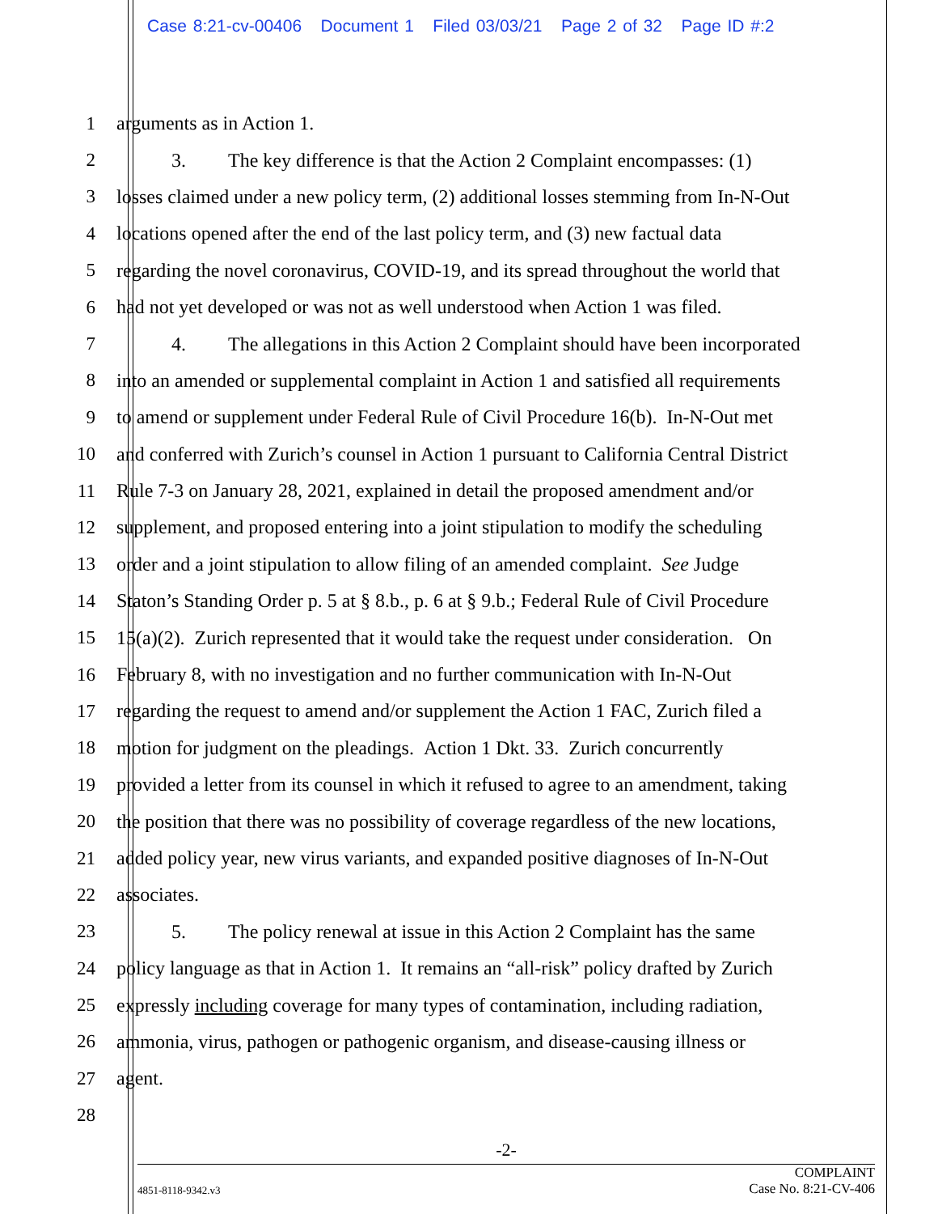Case 8:21-cv-00406 Document 1 Filed 03/03/21 Page 2 of 32 Page ID #:2
1 arguments as in Action 1.
2 3. The key difference is that the Action 2 Complaint encompasses: (1)
3 losses claimed under a new policy term, (2) additional losses stemming from In-N-Out
4 locations opened after the end of the last policy term, and (3) new factual data
5 regarding the novel coronavirus, COVID-19, and its spread throughout the world that
6 had not yet developed or was not as well understood when Action 1 was filed.
7 4. The allegations in this Action 2 Complaint should have been incorporated
8 into an amended or supplemental complaint in Action 1 and satisfied all requirements
9 to amend or supplement under Federal Rule of Civil Procedure 16(b). In-N-Out met
10 and conferred with Zurich’s counsel in Action 1 pursuant to California Central District
11 Rule 7-3 on January 28, 2021, explained in detail the proposed amendment and/or
12 supplement, and proposed entering into a joint stipulation to modify the scheduling
13 order and a joint stipulation to allow filing of an amended complaint. See Judge
14 Staton’s Standing Order p. 5 at § 8.b., p. 6 at § 9.b.; Federal Rule of Civil Procedure
15 15(a)(2). Zurich represented that it would take the request under consideration. On
16 February 8, with no investigation and no further communication with In-N-Out
17 regarding the request to amend and/or supplement the Action 1 FAC, Zurich filed a
18 motion for judgment on the pleadings. Action 1 Dkt. 33. Zurich concurrently
19 provided a letter from its counsel in which it refused to agree to an amendment, taking
20 the position that there was no possibility of coverage regardless of the new locations,
21 added policy year, new virus variants, and expanded positive diagnoses of In-N-Out
22 associates.
23 5. The policy renewal at issue in this Action 2 Complaint has the same
24 policy language as that in Action 1. It remains an “all-risk” policy drafted by Zurich
25 expressly including coverage for many types of contamination, including radiation,
26 ammonia, virus, pathogen or pathogenic organism, and disease-causing illness or
27 agent.
28
-2-
4851-8118-9342.v3
COMPLAINT
Case No. 8:21-CV-406